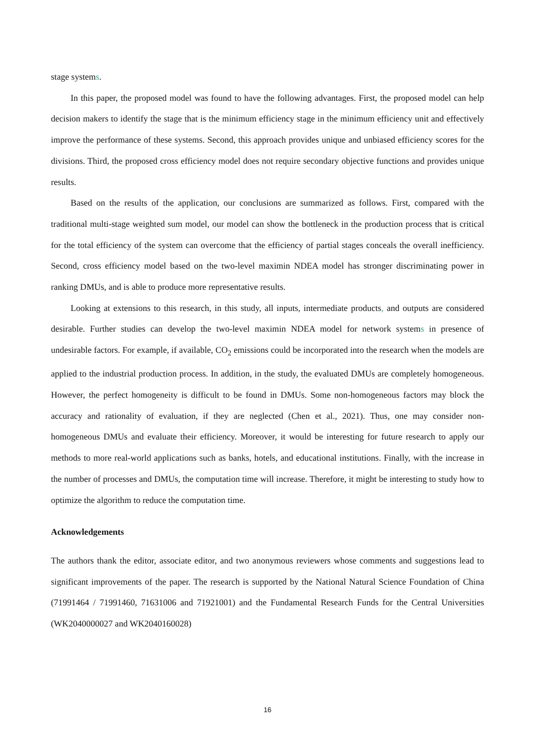stage systems.
In this paper, the proposed model was found to have the following advantages. First, the proposed model can help decision makers to identify the stage that is the minimum efficiency stage in the minimum efficiency unit and effectively improve the performance of these systems. Second, this approach provides unique and unbiased efficiency scores for the divisions. Third, the proposed cross efficiency model does not require secondary objective functions and provides unique results.
Based on the results of the application, our conclusions are summarized as follows. First, compared with the traditional multi-stage weighted sum model, our model can show the bottleneck in the production process that is critical for the total efficiency of the system can overcome that the efficiency of partial stages conceals the overall inefficiency. Second, cross efficiency model based on the two-level maximin NDEA model has stronger discriminating power in ranking DMUs, and is able to produce more representative results.
Looking at extensions to this research, in this study, all inputs, intermediate products, and outputs are considered desirable. Further studies can develop the two-level maximin NDEA model for network systems in presence of undesirable factors. For example, if available, CO<sub>2</sub> emissions could be incorporated into the research when the models are applied to the industrial production process. In addition, in the study, the evaluated DMUs are completely homogeneous. However, the perfect homogeneity is difficult to be found in DMUs. Some non-homogeneous factors may block the accuracy and rationality of evaluation, if they are neglected (Chen et al., 2021). Thus, one may consider non-homogeneous DMUs and evaluate their efficiency. Moreover, it would be interesting for future research to apply our methods to more real-world applications such as banks, hotels, and educational institutions. Finally, with the increase in the number of processes and DMUs, the computation time will increase. Therefore, it might be interesting to study how to optimize the algorithm to reduce the computation time.
Acknowledgements
The authors thank the editor, associate editor, and two anonymous reviewers whose comments and suggestions lead to significant improvements of the paper. The research is supported by the National Natural Science Foundation of China (71991464 / 71991460, 71631006 and 71921001) and the Fundamental Research Funds for the Central Universities (WK2040000027 and WK2040160028)
16